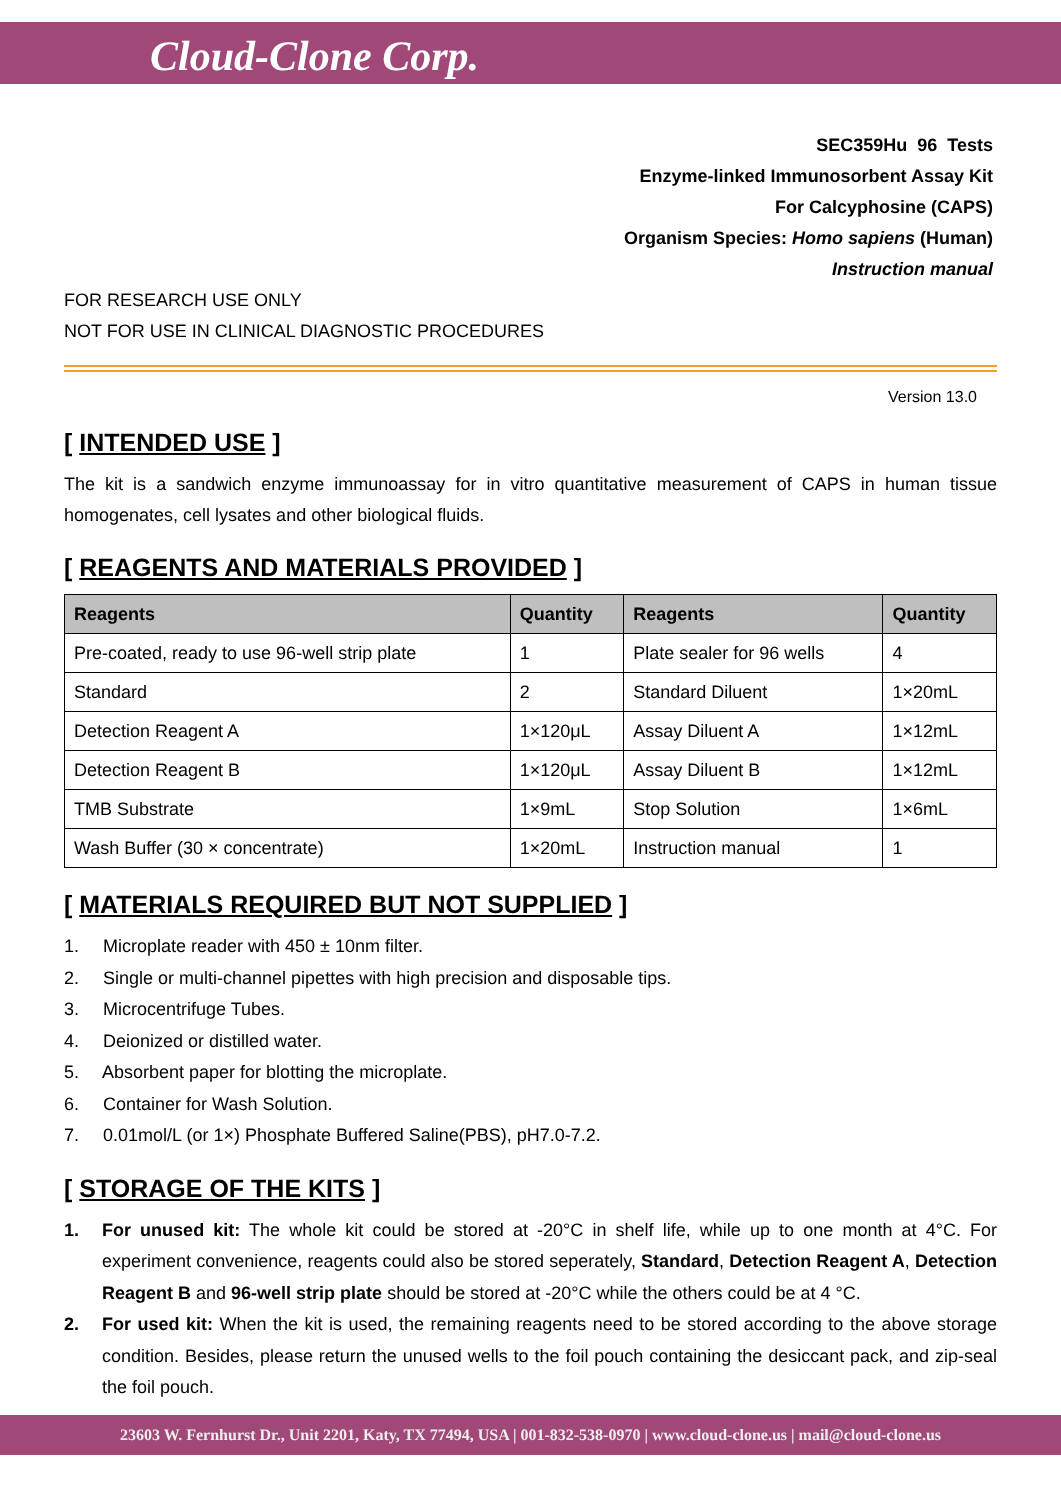Cloud-Clone Corp.
SEC359Hu 96 Tests
Enzyme-linked Immunosorbent Assay Kit
For Calcyphosine (CAPS)
Organism Species: Homo sapiens (Human)
Instruction manual
FOR RESEARCH USE ONLY
NOT FOR USE IN CLINICAL DIAGNOSTIC PROCEDURES
Version 13.0
[ INTENDED USE ]
The kit is a sandwich enzyme immunoassay for in vitro quantitative measurement of CAPS in human tissue homogenates, cell lysates and other biological fluids.
[ REAGENTS AND MATERIALS PROVIDED ]
| Reagents | Quantity | Reagents | Quantity |
| --- | --- | --- | --- |
| Pre-coated, ready to use 96-well strip plate | 1 | Plate sealer for 96 wells | 4 |
| Standard | 2 | Standard Diluent | 1×20mL |
| Detection Reagent A | 1×120μL | Assay Diluent A | 1×12mL |
| Detection Reagent B | 1×120μL | Assay Diluent B | 1×12mL |
| TMB Substrate | 1×9mL | Stop Solution | 1×6mL |
| Wash Buffer (30 × concentrate) | 1×20mL | Instruction manual | 1 |
[ MATERIALS REQUIRED BUT NOT SUPPLIED ]
1. Microplate reader with 450 ± 10nm filter.
2. Single or multi-channel pipettes with high precision and disposable tips.
3. Microcentrifuge Tubes.
4. Deionized or distilled water.
5. Absorbent paper for blotting the microplate.
6. Container for Wash Solution.
7. 0.01mol/L (or 1×) Phosphate Buffered Saline(PBS), pH7.0-7.2.
[ STORAGE OF THE KITS ]
1. For unused kit: The whole kit could be stored at -20°C in shelf life, while up to one month at 4°C. For experiment convenience, reagents could also be stored seperately, Standard, Detection Reagent A, Detection Reagent B and 96-well strip plate should be stored at -20°C while the others could be at 4 °C.
2. For used kit: When the kit is used, the remaining reagents need to be stored according to the above storage condition. Besides, please return the unused wells to the foil pouch containing the desiccant pack, and zip-seal the foil pouch.
23603 W. Fernhurst Dr., Unit 2201, Katy, TX 77494, USA | 001-832-538-0970 | www.cloud-clone.us | mail@cloud-clone.us